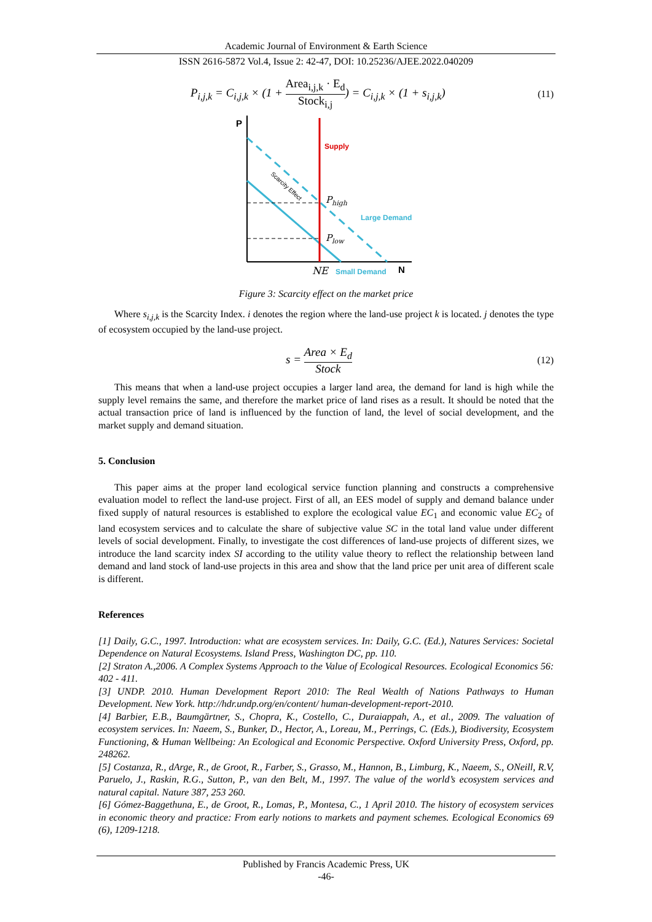Academic Journal of Environment & Earth Science
ISSN 2616-5872 Vol.4, Issue 2: 42-47, DOI: 10.25236/AJEE.2022.040209
P<sub>i,j,k</sub> = C<sub>i,j,k</sub> × (1 + Area<sub>i,j,k</sub> · E<sub>d</sub> Stock<sub>i,j</sub>) = C<sub>i,j,k</sub> × (1 + s<sub>i,j,k</sub>) (11)
P
Supply
Phigh
Plow
Large Demand
Scarcity Effect
NE
Small Demand
N
Figure 3: Scarcity effect on the market price
Where s<sub>i,j,k</sub> is the Scarcity Index. i denotes the region where the land-use project k is located. j denotes the type of ecosystem occupied by the land-use project.
s = Area × E<sub>d</sub> Stock (12)
This means that when a land-use project occupies a larger land area, the demand for land is high while the supply level remains the same, and therefore the market price of land rises as a result. It should be noted that the actual transaction price of land is influenced by the function of land, the level of social development, and the market supply and demand situation.
5. Conclusion
This paper aims at the proper land ecological service function planning and constructs a comprehensive evaluation model to reflect the land-use project. First of all, an EES model of supply and demand balance under fixed supply of natural resources is established to explore the ecological value EC<sub>1</sub> and economic value EC<sub>2</sub> of land ecosystem services and to calculate the share of subjective value SC in the total land value under different levels of social development. Finally, to investigate the cost differences of land-use projects of different sizes, we introduce the land scarcity index SI according to the utility value theory to reflect the relationship between land demand and land stock of land-use projects in this area and show that the land price per unit area of different scale is different.
References
[1] Daily, G.C., 1997. Introduction: what are ecosystem services. In: Daily, G.C. (Ed.), Natures Services: Societal Dependence on Natural Ecosystems. Island Press, Washington DC, pp. 110.
[2] Straton A.,2006. A Complex Systems Approach to the Value of Ecological Resources. Ecological Economics 56: 402 - 411.
[3] UNDP. 2010. Human Development Report 2010: The Real Wealth of Nations Pathways to Human Development. New York. http://hdr.undp.org/en/content/ human-development-report-2010.
[4] Barbier, E.B., Baumgärtner, S., Chopra, K., Costello, C., Duraiappah, A., et al., 2009. The valuation of ecosystem services. In: Naeem, S., Bunker, D., Hector, A., Loreau, M., Perrings, C. (Eds.), Biodiversity, Ecosystem Functioning, & Human Wellbeing: An Ecological and Economic Perspective. Oxford University Press, Oxford, pp. 248262.
[5] Costanza, R., dArge, R., de Groot, R., Farber, S., Grasso, M., Hannon, B., Limburg, K., Naeem, S., ONeill, R.V, Paruelo, J., Raskin, R.G., Sutton, P., van den Belt, M., 1997. The value of the world’s ecosystem services and natural capital. Nature 387, 253 260.
[6] Gómez-Baggethuna, E., de Groot, R., Lomas, P., Montesa, C., 1 April 2010. The history of ecosystem services in economic theory and practice: From early notions to markets and payment schemes. Ecological Economics 69 (6), 1209-1218.
Published by Francis Academic Press, UK
-46-